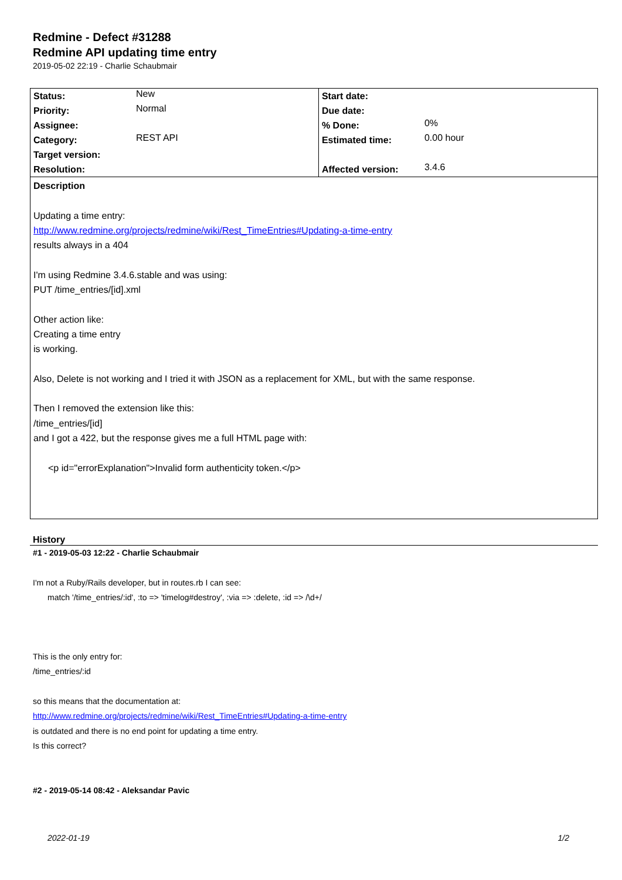Redmine - Defect #31288
Redmine API updating time entry
2019-05-02 22:19 - Charlie Schaubmair
| Status: | New | Start date: | |
| Priority: | Normal | Due date: | |
| Assignee: | | % Done: | 0% |
| Category: | REST API | Estimated time: | 0.00 hour |
| Target version: | | | |
| Resolution: | | Affected version: | 3.4.6 |
Description
Updating a time entry:
http://www.redmine.org/projects/redmine/wiki/Rest_TimeEntries#Updating-a-time-entry
results always in a 404
I'm using Redmine 3.4.6.stable and was using:
PUT /time_entries/[id].xml
Other action like:
Creating a time entry
is working.
Also, Delete is not working and I tried it with JSON as a replacement for XML, but with the same response.
Then I removed the extension like this:
/time_entries/[id]
and I got a 422, but the response gives me a full HTML page with:
<p id="errorExplanation">Invalid form authenticity token.</p>
History
#1 - 2019-05-03 12:22 - Charlie Schaubmair
I'm not a Ruby/Rails developer, but in routes.rb I can see:
match '/time_entries/:id', :to => 'timelog#destroy', :via => :delete, :id => /\d+/
This is the only entry for:
/time_entries/:id
so this means that the documentation at:
http://www.redmine.org/projects/redmine/wiki/Rest_TimeEntries#Updating-a-time-entry
is outdated and there is no end point for updating a time entry.
Is this correct?
#2 - 2019-05-14 08:42 - Aleksandar Pavic
2022-01-19 1/2